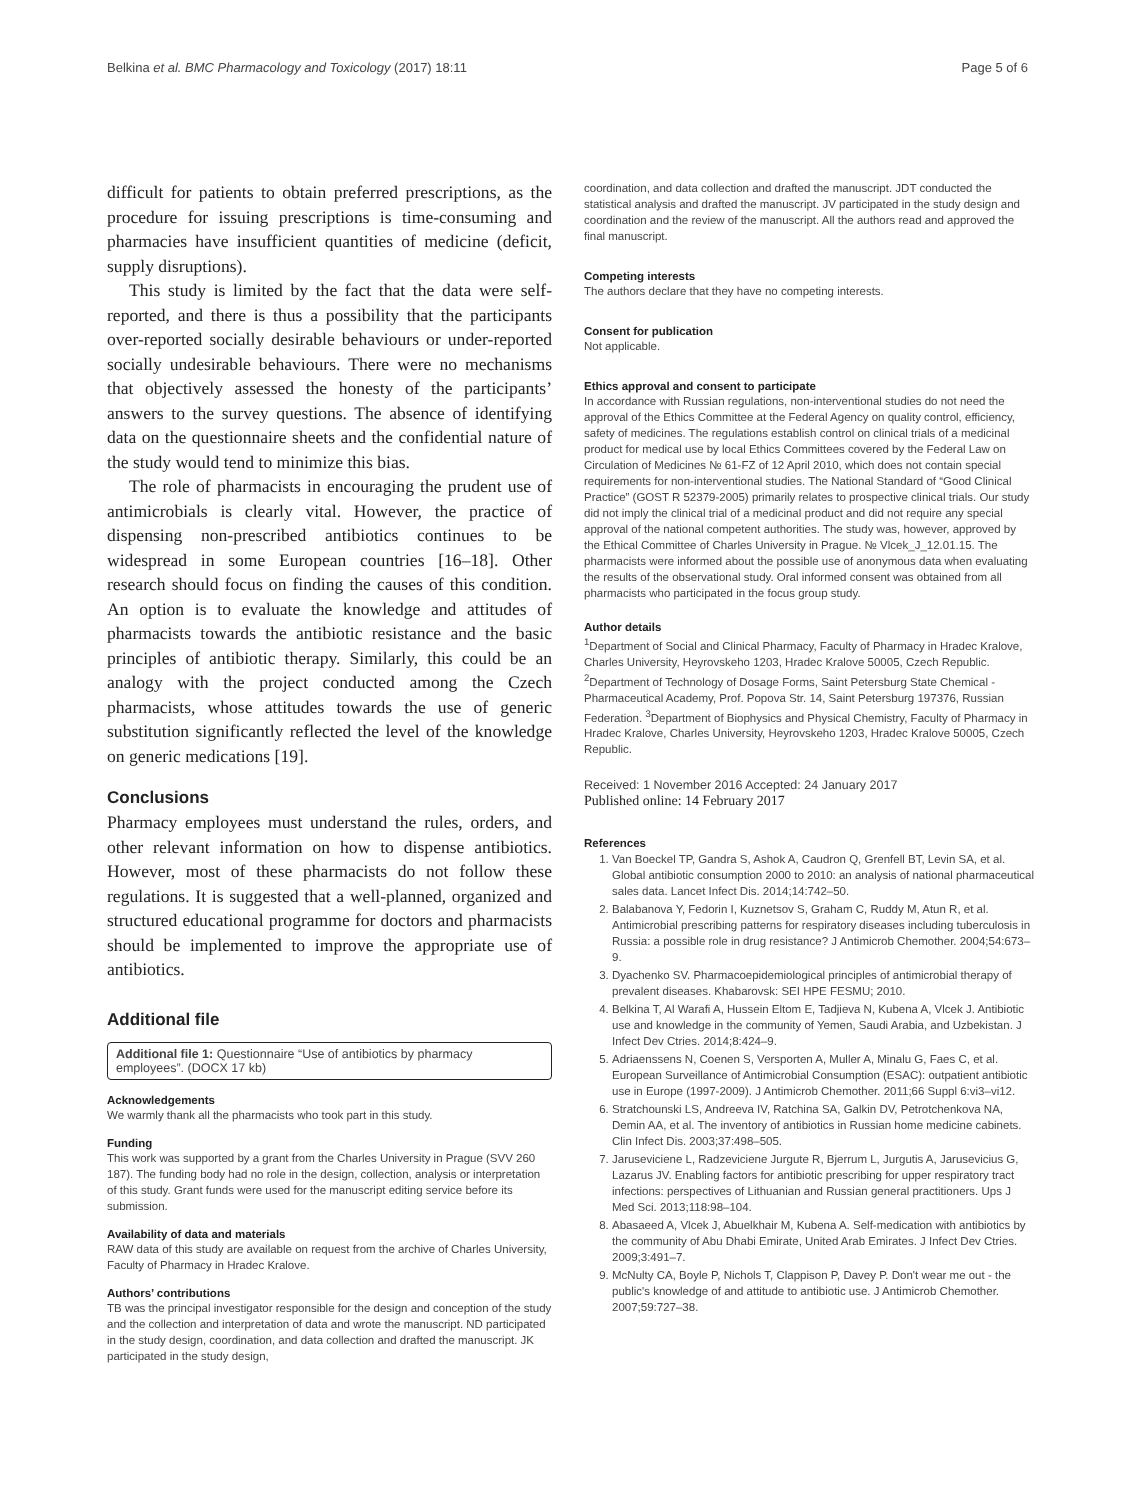Belkina et al. BMC Pharmacology and Toxicology (2017) 18:11 Page 5 of 6
difficult for patients to obtain preferred prescriptions, as the procedure for issuing prescriptions is time-consuming and pharmacies have insufficient quantities of medicine (deficit, supply disruptions).
This study is limited by the fact that the data were self-reported, and there is thus a possibility that the participants over-reported socially desirable behaviours or under-reported socially undesirable behaviours. There were no mechanisms that objectively assessed the honesty of the participants’ answers to the survey questions. The absence of identifying data on the questionnaire sheets and the confidential nature of the study would tend to minimize this bias.
The role of pharmacists in encouraging the prudent use of antimicrobials is clearly vital. However, the practice of dispensing non-prescribed antibiotics continues to be widespread in some European countries [16–18]. Other research should focus on finding the causes of this condition. An option is to evaluate the knowledge and attitudes of pharmacists towards the antibiotic resistance and the basic principles of antibiotic therapy. Similarly, this could be an analogy with the project conducted among the Czech pharmacists, whose attitudes towards the use of generic substitution significantly reflected the level of the knowledge on generic medications [19].
Conclusions
Pharmacy employees must understand the rules, orders, and other relevant information on how to dispense antibiotics. However, most of these pharmacists do not follow these regulations. It is suggested that a well-planned, organized and structured educational programme for doctors and pharmacists should be implemented to improve the appropriate use of antibiotics.
Additional file
Additional file 1: Questionnaire “Use of antibiotics by pharmacy employees”. (DOCX 17 kb)
Acknowledgements
We warmly thank all the pharmacists who took part in this study.
Funding
This work was supported by a grant from the Charles University in Prague (SVV 260 187). The funding body had no role in the design, collection, analysis or interpretation of this study. Grant funds were used for the manuscript editing service before its submission.
Availability of data and materials
RAW data of this study are available on request from the archive of Charles University, Faculty of Pharmacy in Hradec Kralove.
Authors’ contributions
TB was the principal investigator responsible for the design and conception of the study and the collection and interpretation of data and wrote the manuscript. ND participated in the study design, coordination, and data collection and drafted the manuscript. JK participated in the study design,
coordination, and data collection and drafted the manuscript. JDT conducted the statistical analysis and drafted the manuscript. JV participated in the study design and coordination and the review of the manuscript. All the authors read and approved the final manuscript.
Competing interests
The authors declare that they have no competing interests.
Consent for publication
Not applicable.
Ethics approval and consent to participate
In accordance with Russian regulations, non-interventional studies do not need the approval of the Ethics Committee at the Federal Agency on quality control, efficiency, safety of medicines. The regulations establish control on clinical trials of a medicinal product for medical use by local Ethics Committees covered by the Federal Law on Circulation of Medicines № 61-FZ of 12 April 2010, which does not contain special requirements for non-interventional studies. The National Standard of “Good Clinical Practice” (GOST R 52379-2005) primarily relates to prospective clinical trials. Our study did not imply the clinical trial of a medicinal product and did not require any special approval of the national competent authorities. The study was, however, approved by the Ethical Committee of Charles University in Prague. № Vlcek_J_12.01.15. The pharmacists were informed about the possible use of anonymous data when evaluating the results of the observational study. Oral informed consent was obtained from all pharmacists who participated in the focus group study.
Author details
<sup>1</sup> Department of Social and Clinical Pharmacy, Faculty of Pharmacy in Hradec Kralove, Charles University, Heyrovskeho 1203, Hradec Kralove 50005, Czech Republic. <sup>2</sup>Department of Technology of Dosage Forms, Saint Petersburg State Chemical - Pharmaceutical Academy, Prof. Popova Str. 14, Saint Petersburg 197376, Russian Federation. <sup>3</sup>Department of Biophysics and Physical Chemistry, Faculty of Pharmacy in Hradec Kralove, Charles University, Heyrovskeho 1203, Hradec Kralove 50005, Czech Republic.
Received: 1 November 2016 Accepted: 24 January 2017
Published online: 14 February 2017
References
1. Van Boeckel TP, Gandra S, Ashok A, Caudron Q, Grenfell BT, Levin SA, et al. Global antibiotic consumption 2000 to 2010: an analysis of national pharmaceutical sales data. Lancet Infect Dis. 2014;14:742–50.
2. Balabanova Y, Fedorin I, Kuznetsov S, Graham C, Ruddy M, Atun R, et al. Antimicrobial prescribing patterns for respiratory diseases including tuberculosis in Russia: a possible role in drug resistance? J Antimicrob Chemother. 2004;54:673–9.
3. Dyachenko SV. Pharmacoepidemiological principles of antimicrobial therapy of prevalent diseases. Khabarovsk: SEI HPE FESMU; 2010.
4. Belkina T, Al Warafi A, Hussein Eltom E, Tadjieva N, Kubena A, Vlcek J. Antibiotic use and knowledge in the community of Yemen, Saudi Arabia, and Uzbekistan. J Infect Dev Ctries. 2014;8:424–9.
5. Adriaenssens N, Coenen S, Versporten A, Muller A, Minalu G, Faes C, et al. European Surveillance of Antimicrobial Consumption (ESAC): outpatient antibiotic use in Europe (1997-2009). J Antimicrob Chemother. 2011;66 Suppl 6:vi3–vi12.
6. Stratchounski LS, Andreeva IV, Ratchina SA, Galkin DV, Petrotchenkova NA, Demin AA, et al. The inventory of antibiotics in Russian home medicine cabinets. Clin Infect Dis. 2003;37:498–505.
7. Jaruseviciene L, Radzeviciene Jurgute R, Bjerrum L, Jurgutis A, Jarusevicius G, Lazarus JV. Enabling factors for antibiotic prescribing for upper respiratory tract infections: perspectives of Lithuanian and Russian general practitioners. Ups J Med Sci. 2013;118:98–104.
8. Abasaeed A, Vlcek J, Abuelkhair M, Kubena A. Self-medication with antibiotics by the community of Abu Dhabi Emirate, United Arab Emirates. J Infect Dev Ctries. 2009;3:491–7.
9. McNulty CA, Boyle P, Nichols T, Clappison P, Davey P. Don't wear me out - the public's knowledge of and attitude to antibiotic use. J Antimicrob Chemother. 2007;59:727–38.